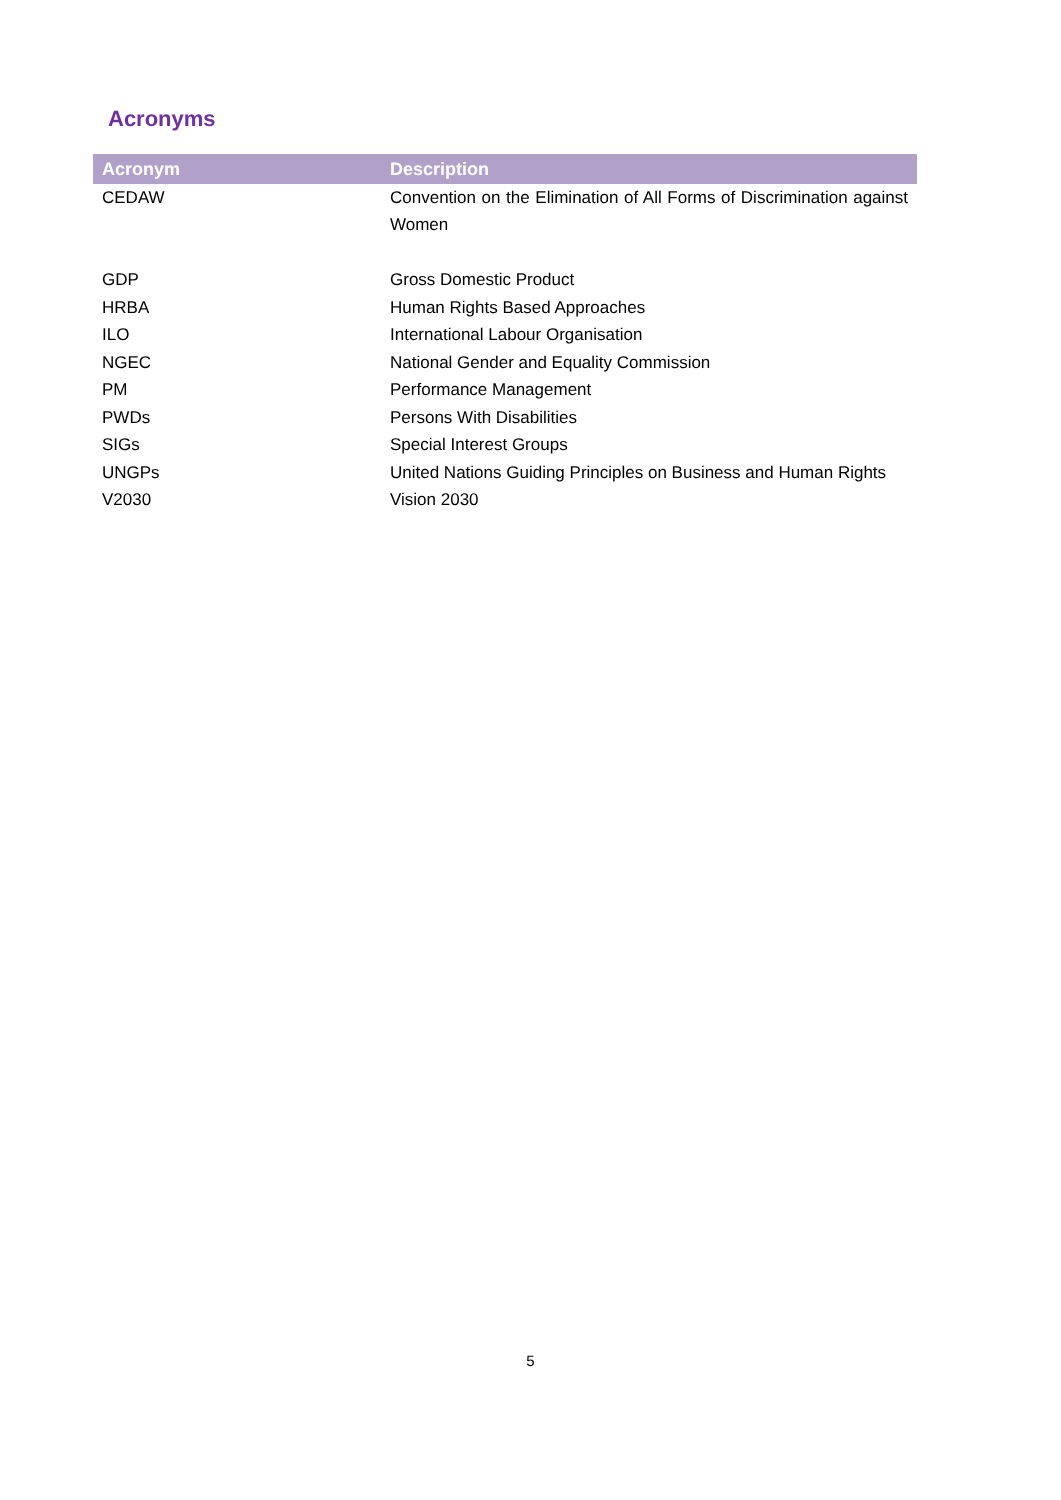Acronyms
| Acronym | Description |
| --- | --- |
| CEDAW | Convention on the Elimination of All Forms of Discrimination against Women |
| GDP | Gross Domestic Product |
| HRBA | Human Rights Based Approaches |
| ILO | International Labour Organisation |
| NGEC | National Gender and Equality Commission |
| PM | Performance Management |
| PWDs | Persons With Disabilities |
| SIGs | Special Interest Groups |
| UNGPs | United Nations Guiding Principles on Business and Human Rights |
| V2030 | Vision 2030 |
5